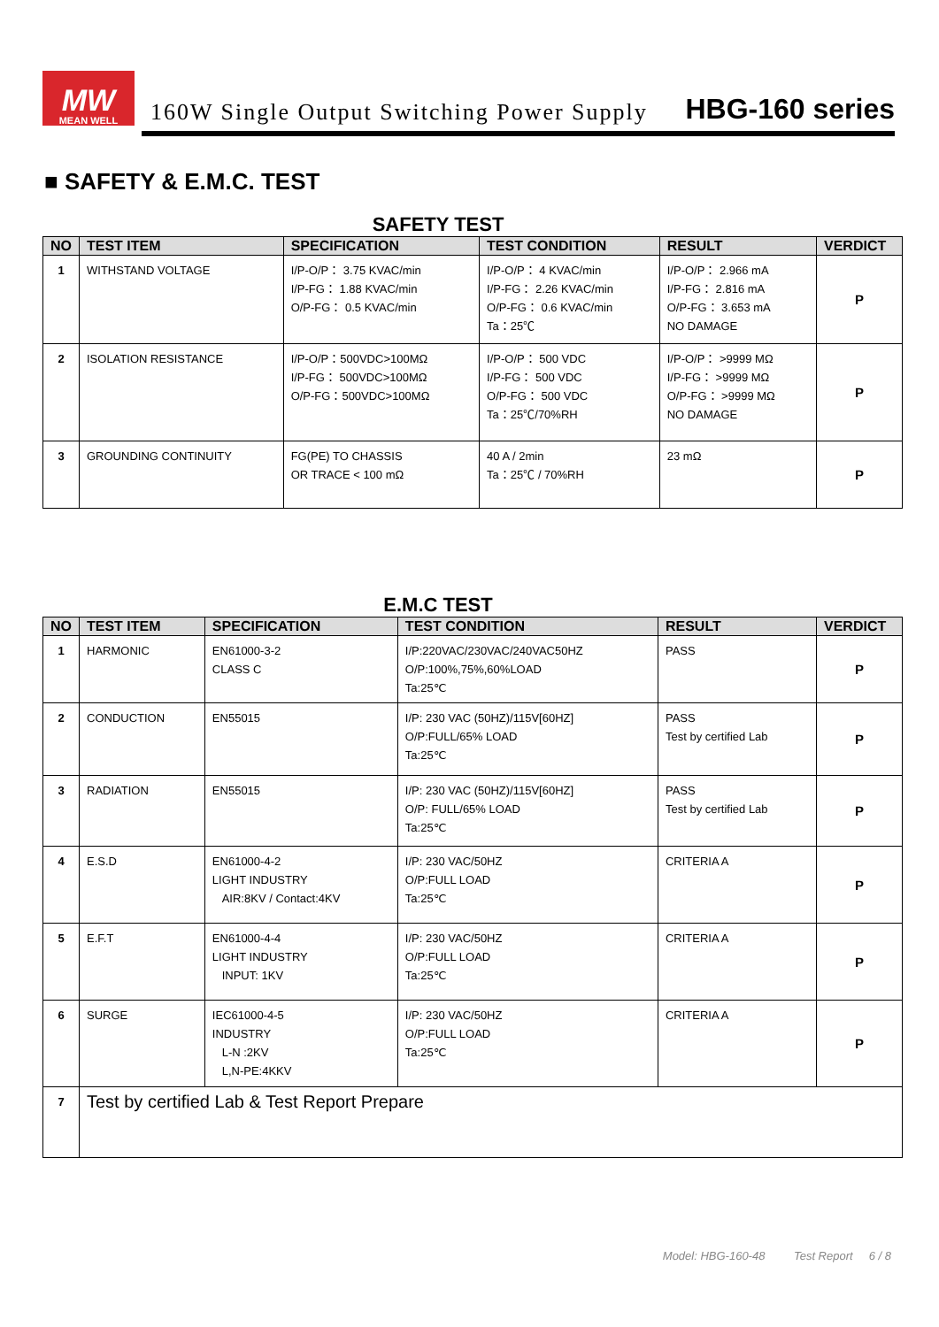MW
MEAN WELL
160W Single Output Switching Power Supply
HBG-160 series
■ SAFETY & E.M.C. TEST
SAFETY TEST
| NO | TEST ITEM | SPECIFICATION | TEST CONDITION | RESULT | VERDICT |
| --- | --- | --- | --- | --- | --- |
| 1 | WITHSTAND VOLTAGE | I/P-O/P： 3.75 KVAC/min I/P-FG： 1.88 KVAC/min O/P-FG： 0.5 KVAC/min | I/P-O/P： 4 KVAC/min I/P-FG： 2.26 KVAC/min O/P-FG： 0.6 KVAC/min Ta：25℃ | I/P-O/P： 2.966 mA I/P-FG： 2.816 mA O/P-FG： 3.653 mA NO DAMAGE | P |
| 2 | ISOLATION RESISTANCE | I/P-O/P：500VDC>100MΩ I/P-FG： 500VDC>100MΩ O/P-FG：500VDC>100MΩ | I/P-O/P： 500 VDC I/P-FG： 500 VDC O/P-FG： 500 VDC Ta：25℃/70%RH | I/P-O/P： >9999 MΩ I/P-FG： >9999 MΩ O/P-FG： >9999 MΩ NO DAMAGE | P |
| 3 | GROUNDING CONTINUITY | FG(PE) TO CHASSIS OR TRACE < 100 mΩ | 40 A / 2min Ta：25℃ / 70%RH | 23 mΩ | P |
E.M.C TEST
| NO | TEST ITEM | SPECIFICATION | TEST CONDITION | RESULT | VERDICT |
| --- | --- | --- | --- | --- | --- |
| 1 | HARMONIC | EN61000-3-2 CLASS C | I/P:220VAC/230VAC/240VAC50HZ O/P:100%,75%,60%LOAD Ta:25℃ | PASS | P |
| 2 | CONDUCTION | EN55015 | I/P: 230 VAC (50HZ)/115V[60HZ] O/P:FULL/65% LOAD Ta:25℃ | PASS Test by certified Lab | P |
| 3 | RADIATION | EN55015 | I/P: 230 VAC (50HZ)/115V[60HZ] O/P: FULL/65% LOAD Ta:25℃ | PASS Test by certified Lab | P |
| 4 | E.S.D | EN61000-4-2 LIGHT INDUSTRY AIR:8KV / Contact:4KV | I/P: 230 VAC/50HZ O/P:FULL LOAD Ta:25℃ | CRITERIA A | P |
| 5 | E.F.T | EN61000-4-4 LIGHT INDUSTRY INPUT: 1KV | I/P: 230 VAC/50HZ O/P:FULL LOAD Ta:25℃ | CRITERIA A | P |
| 6 | SURGE | IEC61000-4-5 INDUSTRY L-N :2KV L,N-PE:4KKV | I/P: 230 VAC/50HZ O/P:FULL LOAD Ta:25℃ | CRITERIA A | P |
| 7 | Test by certified Lab & Test Report Prepare | | | | |
Model: HBG-160-48 Test Report 6 / 8